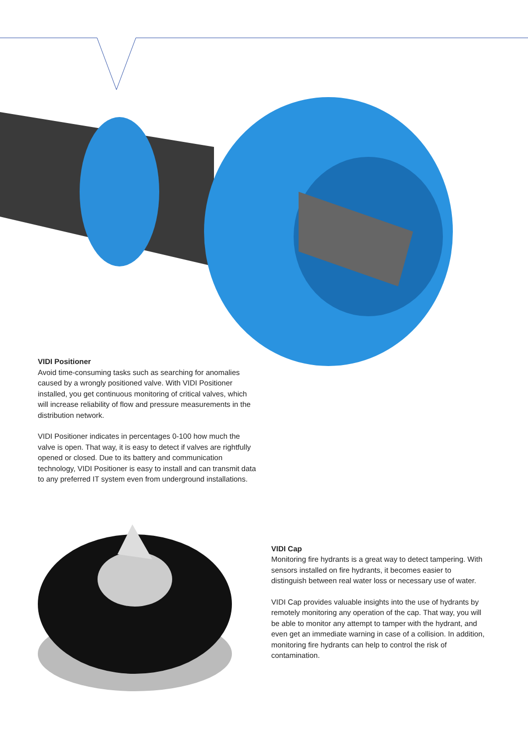VIDI Positioner
Avoid time-consuming tasks such as searching for anomalies caused by a wrongly positioned valve. With VIDI Positioner installed, you get continuous monitoring of critical valves, which will increase reliability of flow and pressure measurements in the distribution network.
VIDI Positioner indicates in percentages 0-100 how much the valve is open. That way, it is easy to detect if valves are rightfully opened or closed. Due to its battery and communication technology, VIDI Positioner is easy to install and can transmit data to any preferred IT system even from underground installations.
VIDI Cap
Monitoring fire hydrants is a great way to detect tampering. With sensors installed on fire hydrants, it becomes easier to distinguish between real water loss or necessary use of water.
VIDI Cap provides valuable insights into the use of hydrants by remotely monitoring any operation of the cap. That way, you will be able to monitor any attempt to tamper with the hydrant, and even get an immediate warning in case of a collision. In addition, monitoring fire hydrants can help to control the risk of contamination.